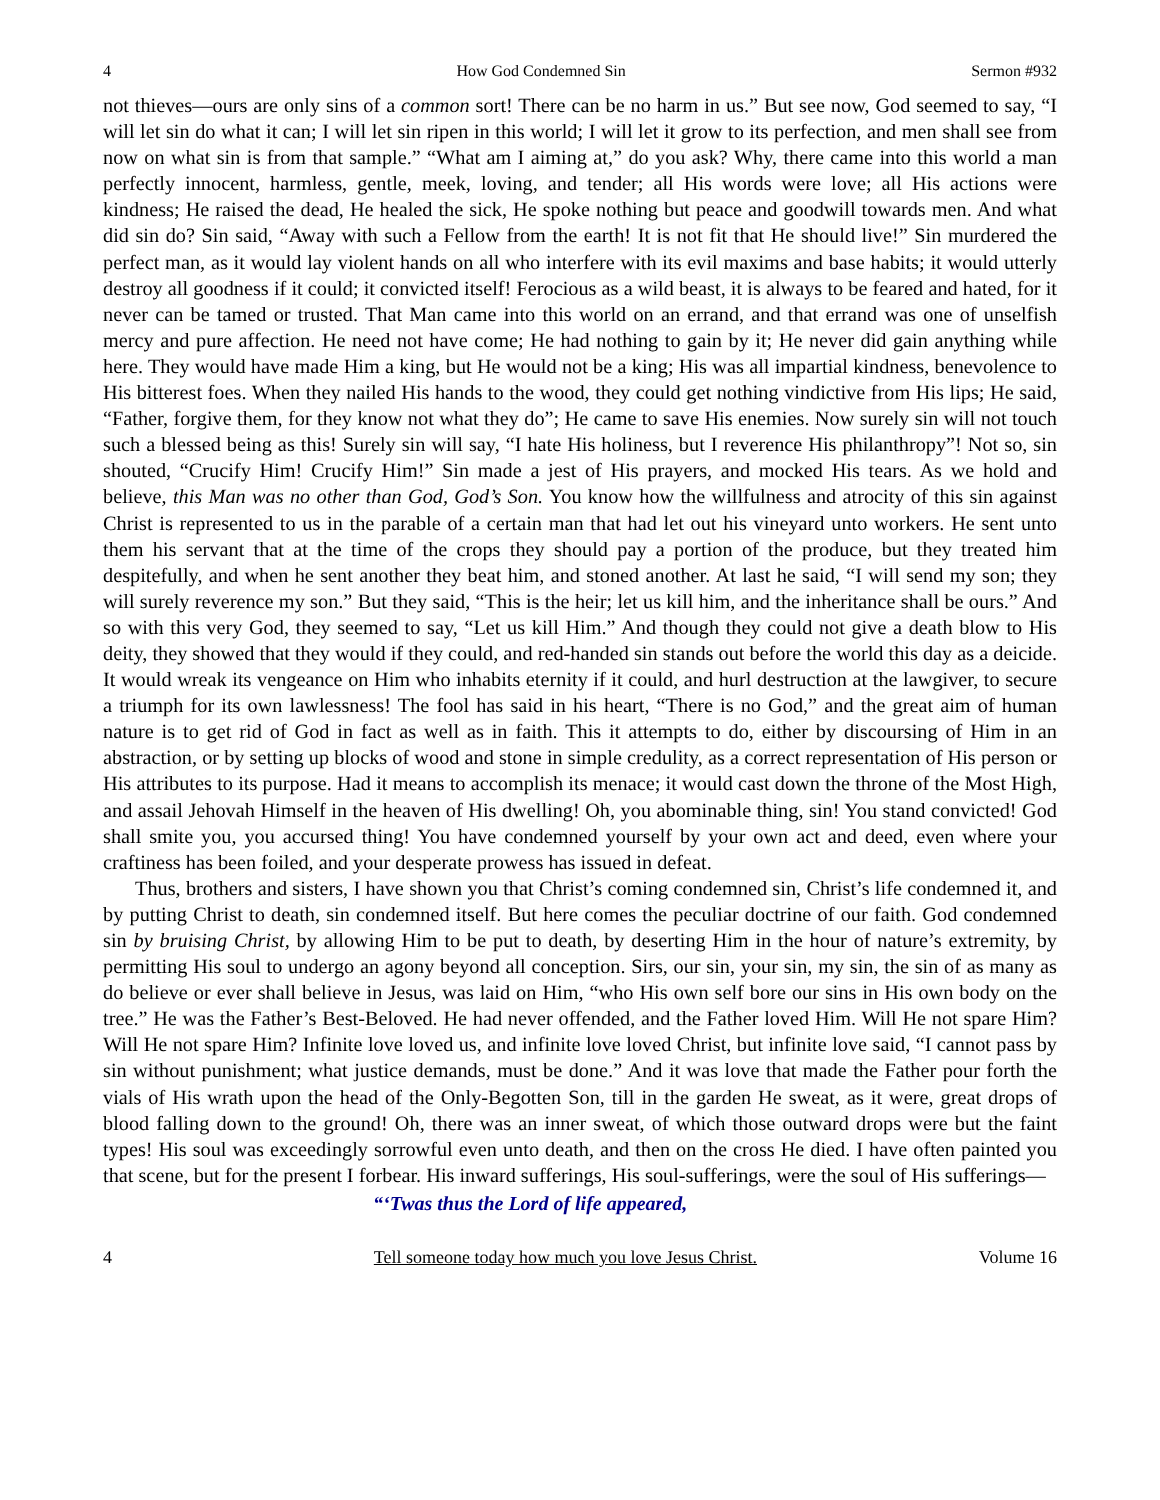4 How God Condemned Sin Sermon #932
not thieves—ours are only sins of a common sort! There can be no harm in us.” But see now, God seemed to say, “I will let sin do what it can; I will let sin ripen in this world; I will let it grow to its perfection, and men shall see from now on what sin is from that sample.” “What am I aiming at,” do you ask? Why, there came into this world a man perfectly innocent, harmless, gentle, meek, loving, and tender; all His words were love; all His actions were kindness; He raised the dead, He healed the sick, He spoke nothing but peace and goodwill towards men. And what did sin do? Sin said, “Away with such a Fellow from the earth! It is not fit that He should live!” Sin murdered the perfect man, as it would lay violent hands on all who interfere with its evil maxims and base habits; it would utterly destroy all goodness if it could; it convicted itself! Ferocious as a wild beast, it is always to be feared and hated, for it never can be tamed or trusted. That Man came into this world on an errand, and that errand was one of unselfish mercy and pure affection. He need not have come; He had nothing to gain by it; He never did gain anything while here. They would have made Him a king, but He would not be a king; His was all impartial kindness, benevolence to His bitterest foes. When they nailed His hands to the wood, they could get nothing vindictive from His lips; He said, “Father, forgive them, for they know not what they do”; He came to save His enemies. Now surely sin will not touch such a blessed being as this! Surely sin will say, “I hate His holiness, but I reverence His philanthropy”! Not so, sin shouted, “Crucify Him! Crucify Him!” Sin made a jest of His prayers, and mocked His tears. As we hold and believe, this Man was no other than God, God’s Son. You know how the willfulness and atrocity of this sin against Christ is represented to us in the parable of a certain man that had let out his vineyard unto workers. He sent unto them his servant that at the time of the crops they should pay a portion of the produce, but they treated him despitefully, and when he sent another they beat him, and stoned another. At last he said, “I will send my son; they will surely reverence my son.” But they said, “This is the heir; let us kill him, and the inheritance shall be ours.” And so with this very God, they seemed to say, “Let us kill Him.” And though they could not give a death blow to His deity, they showed that they would if they could, and red-handed sin stands out before the world this day as a deicide. It would wreak its vengeance on Him who inhabits eternity if it could, and hurl destruction at the lawgiver, to secure a triumph for its own lawlessness! The fool has said in his heart, “There is no God,” and the great aim of human nature is to get rid of God in fact as well as in faith. This it attempts to do, either by discoursing of Him in an abstraction, or by setting up blocks of wood and stone in simple credulity, as a correct representation of His person or His attributes to its purpose. Had it means to accomplish its menace; it would cast down the throne of the Most High, and assail Jehovah Himself in the heaven of His dwelling! Oh, you abominable thing, sin! You stand convicted! God shall smite you, you accursed thing! You have condemned yourself by your own act and deed, even where your craftiness has been foiled, and your desperate prowess has issued in defeat.
Thus, brothers and sisters, I have shown you that Christ’s coming condemned sin, Christ’s life condemned it, and by putting Christ to death, sin condemned itself. But here comes the peculiar doctrine of our faith. God condemned sin by bruising Christ, by allowing Him to be put to death, by deserting Him in the hour of nature’s extremity, by permitting His soul to undergo an agony beyond all conception. Sirs, our sin, your sin, my sin, the sin of as many as do believe or ever shall believe in Jesus, was laid on Him, “who His own self bore our sins in His own body on the tree.” He was the Father’s Best-Beloved. He had never offended, and the Father loved Him. Will He not spare Him? Will He not spare Him? Infinite love loved us, and infinite love loved Christ, but infinite love said, “I cannot pass by sin without punishment; what justice demands, must be done.” And it was love that made the Father pour forth the vials of His wrath upon the head of the Only-Begotten Son, till in the garden He sweat, as it were, great drops of blood falling down to the ground! Oh, there was an inner sweat, of which those outward drops were but the faint types! His soul was exceedingly sorrowful even unto death, and then on the cross He died. I have often painted you that scene, but for the present I forbear. His inward sufferings, His soul-sufferings, were the soul of His sufferings—
“‘Twas thus the Lord of life appeared,
4 Tell someone today how much you love Jesus Christ. Volume 16